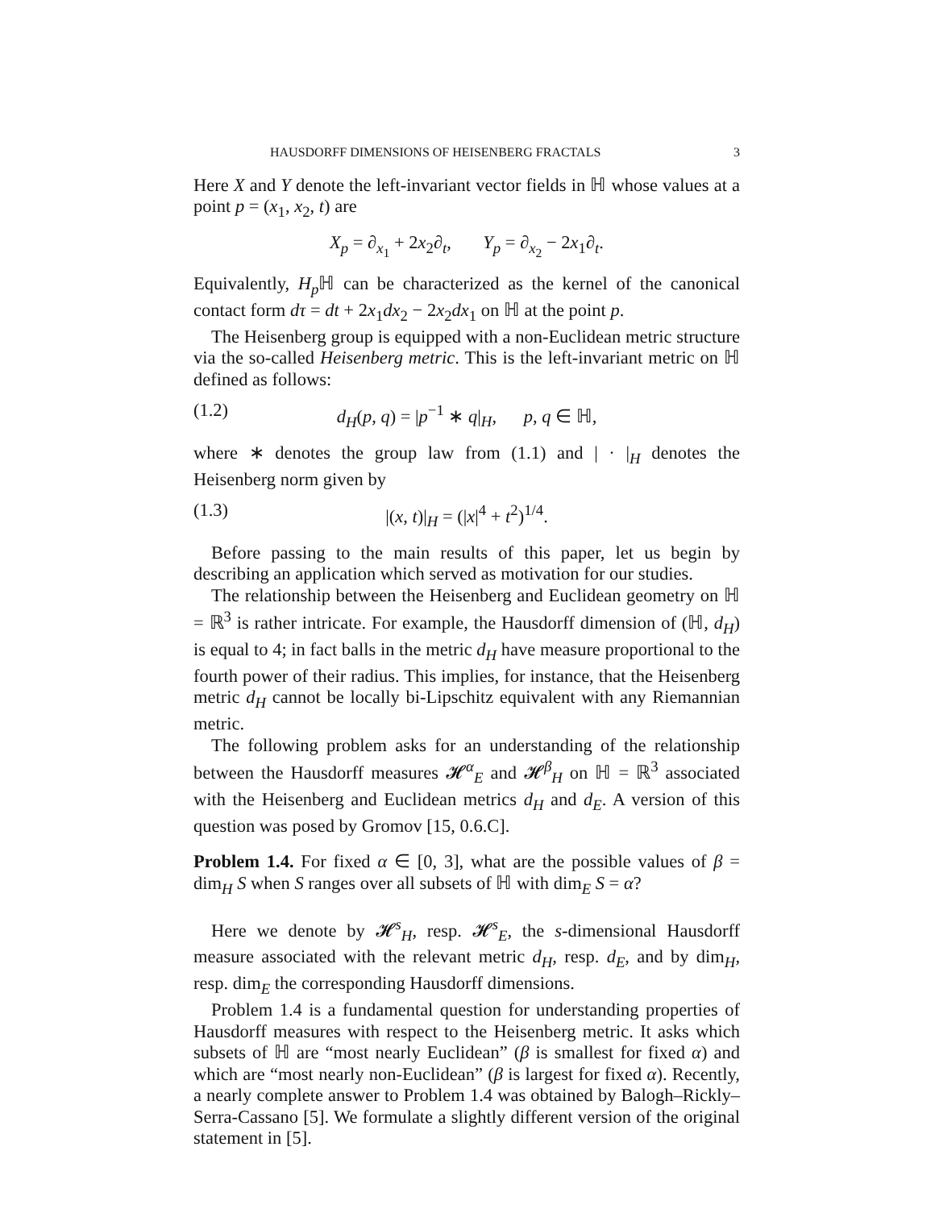HAUSDORFF DIMENSIONS OF HEISENBERG FRACTALS 3
Here X and Y denote the left-invariant vector fields in ℍ whose values at a point p = (x<sub>1</sub>, x<sub>2</sub>, t) are
X<sub>p</sub> = ∂<sub>x<sub>1</sub></sub> + 2x<sub>2</sub>∂<sub>t</sub>, Y<sub>p</sub> = ∂<sub>x<sub>2</sub></sub> − 2x<sub>1</sub>∂<sub>t</sub>.
Equivalently, H<sub>p</sub> ℍ can be characterized as the kernel of the canonical contact form dτ = dt + 2x<sub>1</sub>dx<sub>2</sub> − 2x<sub>2</sub>dx<sub>1</sub> on ℍ at the point p.
The Heisenberg group is equipped with a non-Euclidean metric structure via the so-called Heisenberg metric. This is the left-invariant metric on ℍ defined as follows:
(1.2) d<sub>H</sub>(p, q) = |p<sup>−1</sup> ∗ q|<sub>H</sub>, p, q ∈ ℍ,
where ∗ denotes the group law from (1.1) and | · |<sub>H</sub> denotes the Heisenberg norm given by
(1.3) |(x, t)|<sub>H</sub> = (|x|<sup>4</sup> + t<sup>2</sup>)<sup>1/4</sup>.
Before passing to the main results of this paper, let us begin by describing an application which served as motivation for our studies.
The relationship between the Heisenberg and Euclidean geometry on ℍ = ℝ<sup>3</sup> is rather intricate. For example, the Hausdorff dimension of (ℍ, d<sub>H</sub>) is equal to 4; in fact balls in the metric d<sub>H</sub> have measure proportional to the fourth power of their radius. This implies, for instance, that the Heisenberg metric d<sub>H</sub> cannot be locally bi-Lipschitz equivalent with any Riemannian metric.
The following problem asks for an understanding of the relationship between the Hausdorff measures 𝓗<sup>α</sup><sub>E</sub> and 𝓗<sup>β</sup><sub>H</sub> on ℍ = ℝ<sup>3</sup> associated with the Heisenberg and Euclidean metrics d<sub>H</sub> and d<sub>E</sub>. A version of this question was posed by Gromov [15, 0.6.C].
Problem 1.4. For fixed α ∈ [0, 3], what are the possible values of β = dim<sub>H</sub> S when S ranges over all subsets of ℍ with dim<sub>E</sub> S = α?
Here we denote by 𝓗<sup>s</sup><sub>H</sub>, resp. 𝓗<sup>s</sup><sub>E</sub>, the s-dimensional Hausdorff measure associated with the relevant metric d<sub>H</sub>, resp. d<sub>E</sub>, and by dim<sub>H</sub>, resp. dim<sub>E</sub> the corresponding Hausdorff dimensions.
Problem 1.4 is a fundamental question for understanding properties of Hausdorff measures with respect to the Heisenberg metric. It asks which subsets of ℍ are “most nearly Euclidean” (β is smallest for fixed α) and which are “most nearly non-Euclidean” (β is largest for fixed α). Recently, a nearly complete answer to Problem 1.4 was obtained by Balogh–Rickly–Serra-Cassano [5]. We formulate a slightly different version of the original statement in [5].